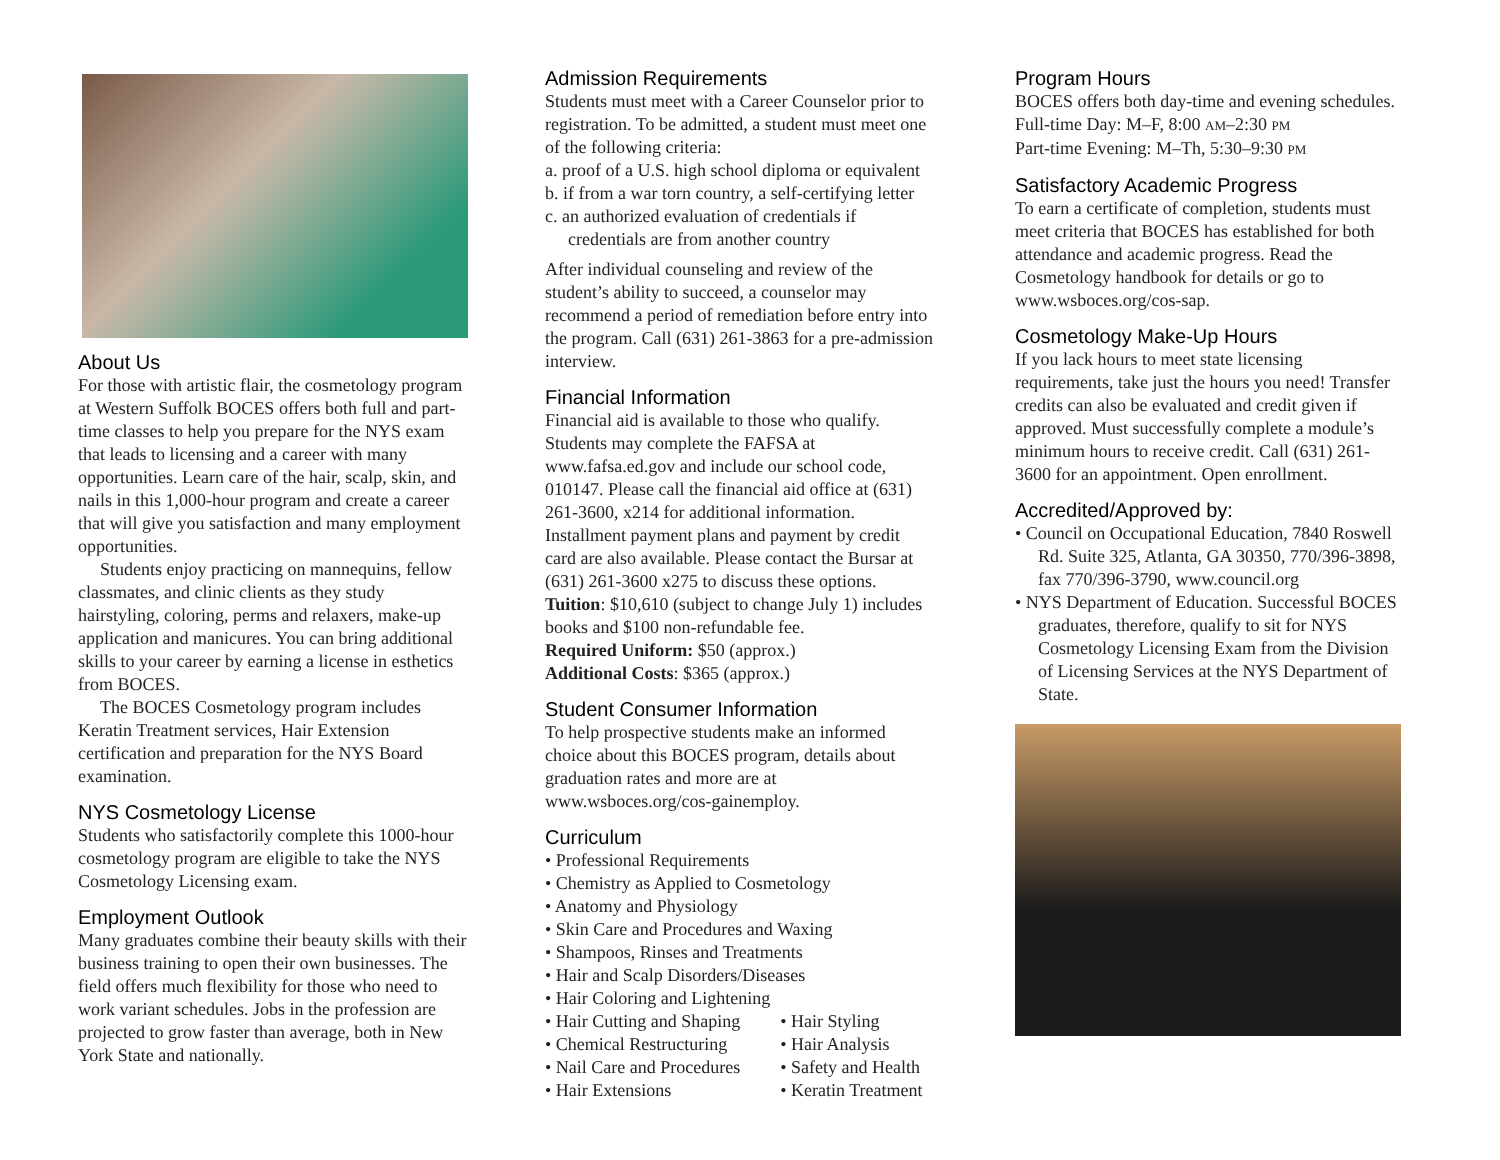About Us
For those with artistic flair, the cosmetology program at Western Suffolk BOCES offers both full and part-time classes to help you prepare for the NYS exam that leads to licensing and a career with many opportunities. Learn care of the hair, scalp, skin, and nails in this 1,000-hour program and create a career that will give you satisfaction and many employment opportunities.
Students enjoy practicing on mannequins, fellow classmates, and clinic clients as they study hairstyling, coloring, perms and relaxers, make-up application and manicures. You can bring additional skills to your career by earning a license in esthetics from BOCES.
The BOCES Cosmetology program includes Keratin Treatment services, Hair Extension certification and preparation for the NYS Board examination.
NYS Cosmetology License
Students who satisfactorily complete this 1000-hour cosmetology program are eligible to take the NYS Cosmetology Licensing exam.
Employment Outlook
Many graduates combine their beauty skills with their business training to open their own businesses. The field offers much flexibility for those who need to work variant schedules. Jobs in the profession are projected to grow faster than average, both in New York State and nationally.
Admission Requirements
Students must meet with a Career Counselor prior to registration. To be admitted, a student must meet one of the following criteria:
a. proof of a U.S. high school diploma or equivalent
b. if from a war torn country, a self-certifying letter
c. an authorized evaluation of credentials if credentials are from another country
After individual counseling and review of the student’s ability to succeed, a counselor may recommend a period of remediation before entry into the program. Call (631) 261-3863 for a pre-admission interview.
Financial Information
Financial aid is available to those who qualify. Students may complete the FAFSA at www.fafsa.ed.gov and include our school code, 010147. Please call the financial aid office at (631) 261-3600, x214 for additional information. Installment payment plans and payment by credit card are also available. Please contact the Bursar at (631) 261-3600 x275 to discuss these options.
Tuition: $10,610 (subject to change July 1) includes books and $100 non-refundable fee.
Required Uniform: $50 (approx.)
Additional Costs: $365 (approx.)
Student Consumer Information
To help prospective students make an informed choice about this BOCES program, details about graduation rates and more are at www.wsboces.org/cos-gainemploy.
Curriculum
• Professional Requirements
• Chemistry as Applied to Cosmetology
• Anatomy and Physiology
• Skin Care and Procedures and Waxing
• Shampoos, Rinses and Treatments
• Hair and Scalp Disorders/Diseases
• Hair Coloring and Lightening
• Hair Cutting and Shaping
• Chemical Restructuring
• Nail Care and Procedures
• Hair Extensions
• Hair Styling
• Hair Analysis
• Safety and Health
• Keratin Treatment
Program Hours
BOCES offers both day-time and evening schedules.
Full-time Day: M–F, 8:00 AM–2:30 PM
Part-time Evening: M–Th, 5:30–9:30 PM
Satisfactory Academic Progress
To earn a certificate of completion, students must meet criteria that BOCES has established for both attendance and academic progress. Read the Cosmetology handbook for details or go to www.wsboces.org/cos-sap.
Cosmetology Make-Up Hours
If you lack hours to meet state licensing requirements, take just the hours you need! Transfer credits can also be evaluated and credit given if approved. Must successfully complete a module’s minimum hours to receive credit. Call (631) 261-3600 for an appointment. Open enrollment.
Accredited/Approved by:
• Council on Occupational Education, 7840 Roswell Rd. Suite 325, Atlanta, GA 30350, 770/396-3898, fax 770/396-3790, www.council.org
• NYS Department of Education. Successful BOCES graduates, therefore, qualify to sit for NYS Cosmetology Licensing Exam from the Division of Licensing Services at the NYS Department of State.